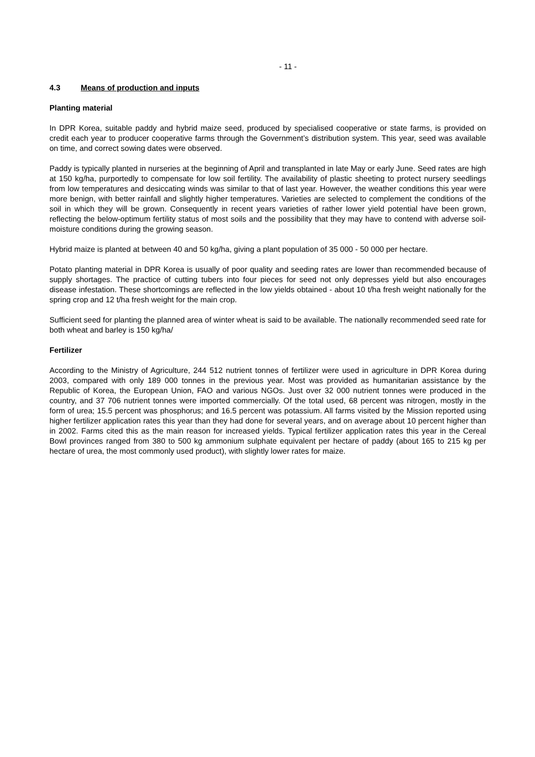- 11 -
4.3 Means of production and inputs
Planting material
In DPR Korea, suitable paddy and hybrid maize seed, produced by specialised cooperative or state farms, is provided on credit each year to producer cooperative farms through the Government’s distribution system. This year, seed was available on time, and correct sowing dates were observed.
Paddy is typically planted in nurseries at the beginning of April and transplanted in late May or early June. Seed rates are high at 150 kg/ha, purportedly to compensate for low soil fertility. The availability of plastic sheeting to protect nursery seedlings from low temperatures and desiccating winds was similar to that of last year. However, the weather conditions this year were more benign, with better rainfall and slightly higher temperatures. Varieties are selected to complement the conditions of the soil in which they will be grown. Consequently in recent years varieties of rather lower yield potential have been grown, reflecting the below-optimum fertility status of most soils and the possibility that they may have to contend with adverse soil-moisture conditions during the growing season.
Hybrid maize is planted at between 40 and 50 kg/ha, giving a plant population of 35 000 - 50 000 per hectare.
Potato planting material in DPR Korea is usually of poor quality and seeding rates are lower than recommended because of supply shortages. The practice of cutting tubers into four pieces for seed not only depresses yield but also encourages disease infestation. These shortcomings are reflected in the low yields obtained - about 10 t/ha fresh weight nationally for the spring crop and 12 t/ha fresh weight for the main crop.
Sufficient seed for planting the planned area of winter wheat is said to be available. The nationally recommended seed rate for both wheat and barley is 150 kg/ha/
Fertilizer
According to the Ministry of Agriculture, 244 512 nutrient tonnes of fertilizer were used in agriculture in DPR Korea during 2003, compared with only 189 000 tonnes in the previous year. Most was provided as humanitarian assistance by the Republic of Korea, the European Union, FAO and various NGOs. Just over 32 000 nutrient tonnes were produced in the country, and 37 706 nutrient tonnes were imported commercially. Of the total used, 68 percent was nitrogen, mostly in the form of urea; 15.5 percent was phosphorus; and 16.5 percent was potassium. All farms visited by the Mission reported using higher fertilizer application rates this year than they had done for several years, and on average about 10 percent higher than in 2002. Farms cited this as the main reason for increased yields. Typical fertilizer application rates this year in the Cereal Bowl provinces ranged from 380 to 500 kg ammonium sulphate equivalent per hectare of paddy (about 165 to 215 kg per hectare of urea, the most commonly used product), with slightly lower rates for maize.